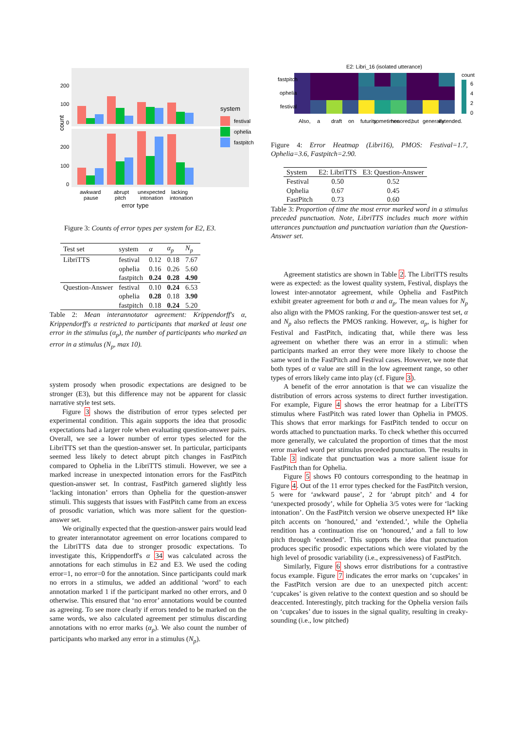200
100
0
200
100
0
count
awkward
pause
abrupt
pitch
unexpected
intonation
lacking
intonation
error type
system
festival
ophelia
fastpitch
Figure 3: Counts of error types per system for E2, E3.
| Test set | system | α | α<sub>p</sub> | N<sub>p</sub> |
| LibriTTS | festival | 0.12 | 0.18 | 7.67 |
| | ophelia | 0.16 | 0.26 | 5.60 |
| | fastpitch | 0.24 | 0.28 | 4.90 |
| Question-Answer | festival | 0.10 | 0.24 | 6.53 |
| | ophelia | 0.28 | 0.18 | 3.90 |
| | fastpitch | 0.18 | 0.24 | 5.20 |
Table 2: Mean interannotator agreement: Krippendorff's α, Krippendorff's α restricted to participants that marked at least one error in the stimulus (α<sub>p</sub>), the number of participants who marked an error in a stimulus (N<sub>p</sub>, max 10).
system prosody when prosodic expectations are designed to be stronger (E3), but this difference may not be apparent for classic narrative style test sets.
Figure 3 shows the distribution of error types selected per experimental condition. This again supports the idea that prosodic expectations had a larger role when evaluating question-answer pairs. Overall, we see a lower number of error types selected for the LibriTTS set than the question-answer set. In particular, participants seemed less likely to detect abrupt pitch changes in FastPitch compared to Ophelia in the LibriTTS stimuli. However, we see a marked increase in unexpected intonation errors for the FastPitch question-answer set. In contrast, FastPitch garnered slightly less ‘lacking intonation’ errors than Ophelia for the question-answer stimuli. This suggests that issues with FastPitch came from an excess of prosodic variation, which was more salient for the question-answer set.
We originally expected that the question-answer pairs would lead to greater interannotator agreement on error locations compared to the LibriTTS data due to stronger prosodic expectations. To investigate this, Krippendorff's α 34 was calculated across the annotations for each stimulus in E2 and E3. We used the coding error=1, no error=0 for the annotation. Since participants could mark no errors in a stimulus, we added an additional ‘word’ to each annotation marked 1 if the participant marked no other errors, and 0 otherwise. This ensured that ‘no error’ annotations would be counted as agreeing. To see more clearly if errors tended to be marked on the same words, we also calculated agreement per stimulus discarding annotations with no error marks (α<sub>p</sub>). We also count the number of participants who marked any error in a stimulus (N<sub>p</sub>).
E2: Libri_16 (isolated utterance)
fastpitch
ophelia
festival
Also,
a
draft
on
futurity,
sometimes
honored,
but
generally
extended.
count
6
4
2
0
Figure 4: Error Heatmap (Libri16), PMOS: Festival=1.7, Ophelia=3.6, Fastpitch=2.90.
| System | E2: LibriTTS | E3: Question-Answer |
| Festival | 0.50 | 0.52 |
| Ophelia | 0.67 | 0.45 |
| FastPitch | 0.73 | 0.60 |
Table 3: Proportion of time the most error marked word in a stimulus preceded punctuation. Note, LibriTTS includes much more within utterances punctuation and punctuation variation than the Question-Answer set.
Agreement statistics are shown in Table 2. The LibriTTS results were as expected: as the lowest quality system, Festival, displays the lowest inter-annotator agreement, while Ophelia and FastPitch exhibit greater agreement for both α and α<sub>p</sub>. The mean values for N<sub>p</sub> also align with the PMOS ranking. For the question-answer test set, α and N<sub>p</sub> also reflects the PMOS ranking. However, α<sub>p</sub>, is higher for Festival and FastPitch, indicating that, while there was less agreement on whether there was an error in a stimuli: when participants marked an error they were more likely to choose the same word in the FastPitch and Festival cases. However, we note that both types of α value are still in the low agreement range, so other types of errors likely came into play (cf. Figure 3).
A benefit of the error annotation is that we can visualize the distribution of errors across systems to direct further investigation. For example, Figure 4 shows the error heatmap for a LibriTTS stimulus where FastPitch was rated lower than Ophelia in PMOS. This shows that error markings for FastPitch tended to occur on words attached to punctuation marks. To check whether this occurred more generally, we calculated the proportion of times that the most error marked word per stimulus preceded punctuation. The results in Table 3 indicate that punctuation was a more salient issue for FastPitch than for Ophelia.
Figure 5 shows F0 contours corresponding to the heatmap in Figure 4. Out of the 11 error types checked for the FastPitch version, 5 were for ‘awkward pause’, 2 for ‘abrupt pitch’ and 4 for ‘unexpected prosody’, while for Ophelia 3/5 votes were for ‘lacking intonation’. On the FastPitch version we observe unexpected H* like pitch accents on ‘honoured,’ and ‘extended.’, while the Ophelia rendition has a continuation rise on ‘honoured,’ and a fall to low pitch through ‘extended’. This supports the idea that punctuation produces specific prosodic expectations which were violated by the high level of prosodic variability (i.e., expressiveness) of FastPitch.
Similarly, Figure 6 shows error distributions for a contrastive focus example. Figure 7 indicates the error marks on ‘cupcakes’ in the FastPitch version are due to an unexpected pitch accent: ‘cupcakes’ is given relative to the context question and so should be deaccented. Interestingly, pitch tracking for the Ophelia version fails on ‘cupcakes’ due to issues in the signal quality, resulting in creaky-sounding (i.e., low pitched)